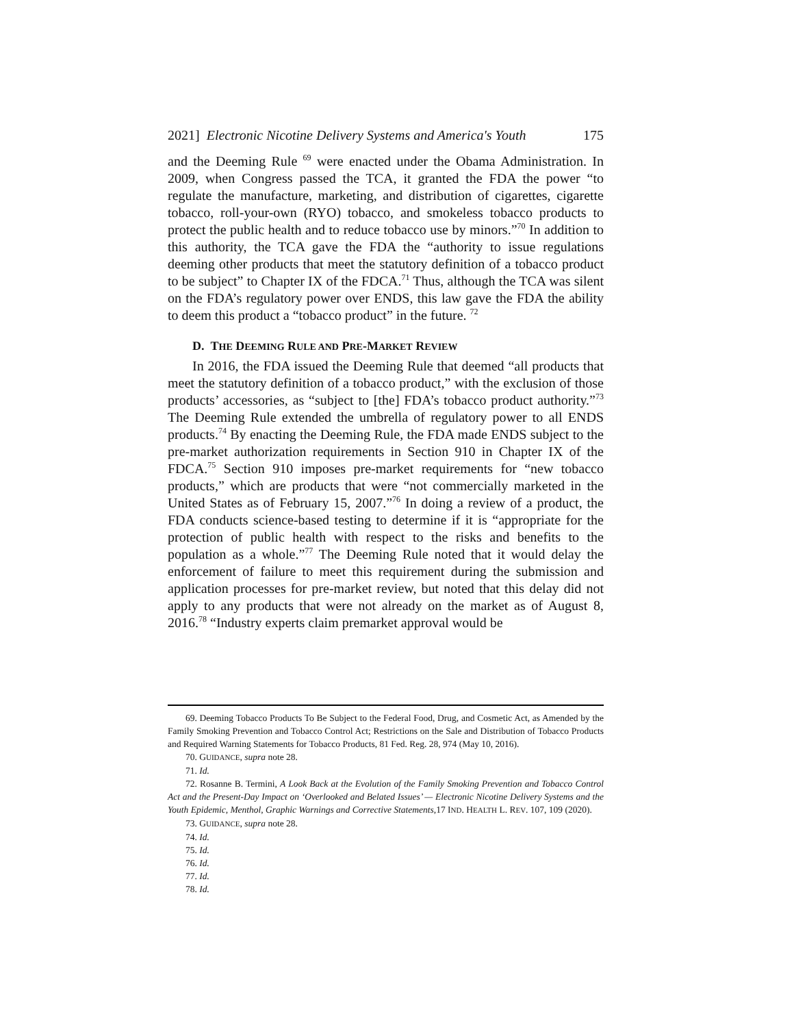2021] Electronic Nicotine Delivery Systems and America's Youth 175
and the Deeming Rule <sup>69</sup> were enacted under the Obama Administration. In 2009, when Congress passed the TCA, it granted the FDA the power “to regulate the manufacture, marketing, and distribution of cigarettes, cigarette tobacco, roll-your-own (RYO) tobacco, and smokeless tobacco products to protect the public health and to reduce tobacco use by minors.”<sup>70</sup> In addition to this authority, the TCA gave the FDA the “authority to issue regulations deeming other products that meet the statutory definition of a tobacco product to be subject” to Chapter IX of the FDCA.<sup>71</sup> Thus, although the TCA was silent on the FDA’s regulatory power over ENDS, this law gave the FDA the ability to deem this product a “tobacco product” in the future. <sup>72</sup>
D. THE DEEMING RULE AND PRE-MARKET REVIEW
In 2016, the FDA issued the Deeming Rule that deemed “all products that meet the statutory definition of a tobacco product,” with the exclusion of those products’ accessories, as “subject to [the] FDA’s tobacco product authority.”<sup>73</sup> The Deeming Rule extended the umbrella of regulatory power to all ENDS products.<sup>74</sup> By enacting the Deeming Rule, the FDA made ENDS subject to the pre-market authorization requirements in Section 910 in Chapter IX of the FDCA.<sup>75</sup> Section 910 imposes pre-market requirements for “new tobacco products,” which are products that were “not commercially marketed in the United States as of February 15, 2007.”<sup>76</sup> In doing a review of a product, the FDA conducts science-based testing to determine if it is “appropriate for the protection of public health with respect to the risks and benefits to the population as a whole.”<sup>77</sup> The Deeming Rule noted that it would delay the enforcement of failure to meet this requirement during the submission and application processes for pre-market review, but noted that this delay did not apply to any products that were not already on the market as of August 8, 2016.<sup>78</sup> “Industry experts claim premarket approval would be
69. Deeming Tobacco Products To Be Subject to the Federal Food, Drug, and Cosmetic Act, as Amended by the Family Smoking Prevention and Tobacco Control Act; Restrictions on the Sale and Distribution of Tobacco Products and Required Warning Statements for Tobacco Products, 81 Fed. Reg. 28, 974 (May 10, 2016).
70. GUIDANCE, supra note 28.
71. Id.
72. Rosanne B. Termini, A Look Back at the Evolution of the Family Smoking Prevention and Tobacco Control Act and the Present-Day Impact on ‘Overlooked and Belated Issues’ — Electronic Nicotine Delivery Systems and the Youth Epidemic, Menthol, Graphic Warnings and Corrective Statements, 17 IND. HEALTH L. REV. 107, 109 (2020).
73. GUIDANCE, supra note 28.
74. Id.
75. Id.
76. Id.
77. Id.
78. Id.